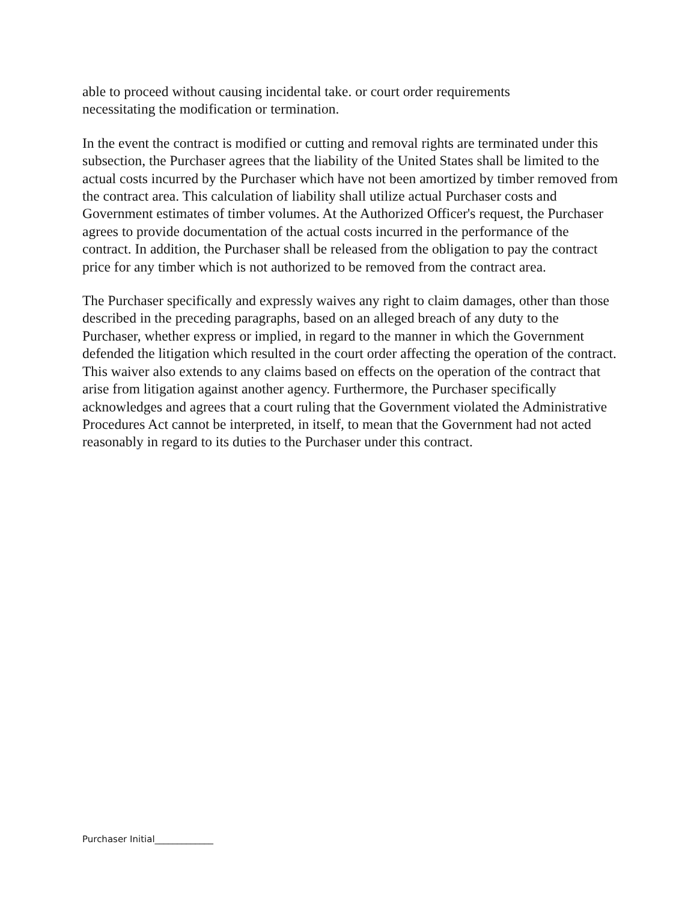able to proceed without causing incidental take. or court order requirements
necessitating the modification or termination.
In the event the contract is modified or cutting and removal rights are terminated under this subsection, the Purchaser agrees that the liability of the United States shall be limited to the actual costs incurred by the Purchaser which have not been amortized by timber removed from the contract area. This calculation of liability shall utilize actual Purchaser costs and Government estimates of timber volumes. At the Authorized Officer's request, the Purchaser agrees to provide documentation of the actual costs incurred in the performance of the contract. In addition, the Purchaser shall be released from the obligation to pay the contract price for any timber which is not authorized to be removed from the contract area.
The Purchaser specifically and expressly waives any right to claim damages, other than those described in the preceding paragraphs, based on an alleged breach of any duty to the Purchaser, whether express or implied, in regard to the manner in which the Government defended the litigation which resulted in the court order affecting the operation of the contract. This waiver also extends to any claims based on effects on the operation of the contract that arise from litigation against another agency. Furthermore, the Purchaser specifically acknowledges and agrees that a court ruling that the Government violated the Administrative Procedures Act cannot be interpreted, in itself, to mean that the Government had not acted reasonably in regard to its duties to the Purchaser under this contract.
Purchaser Initial_____________